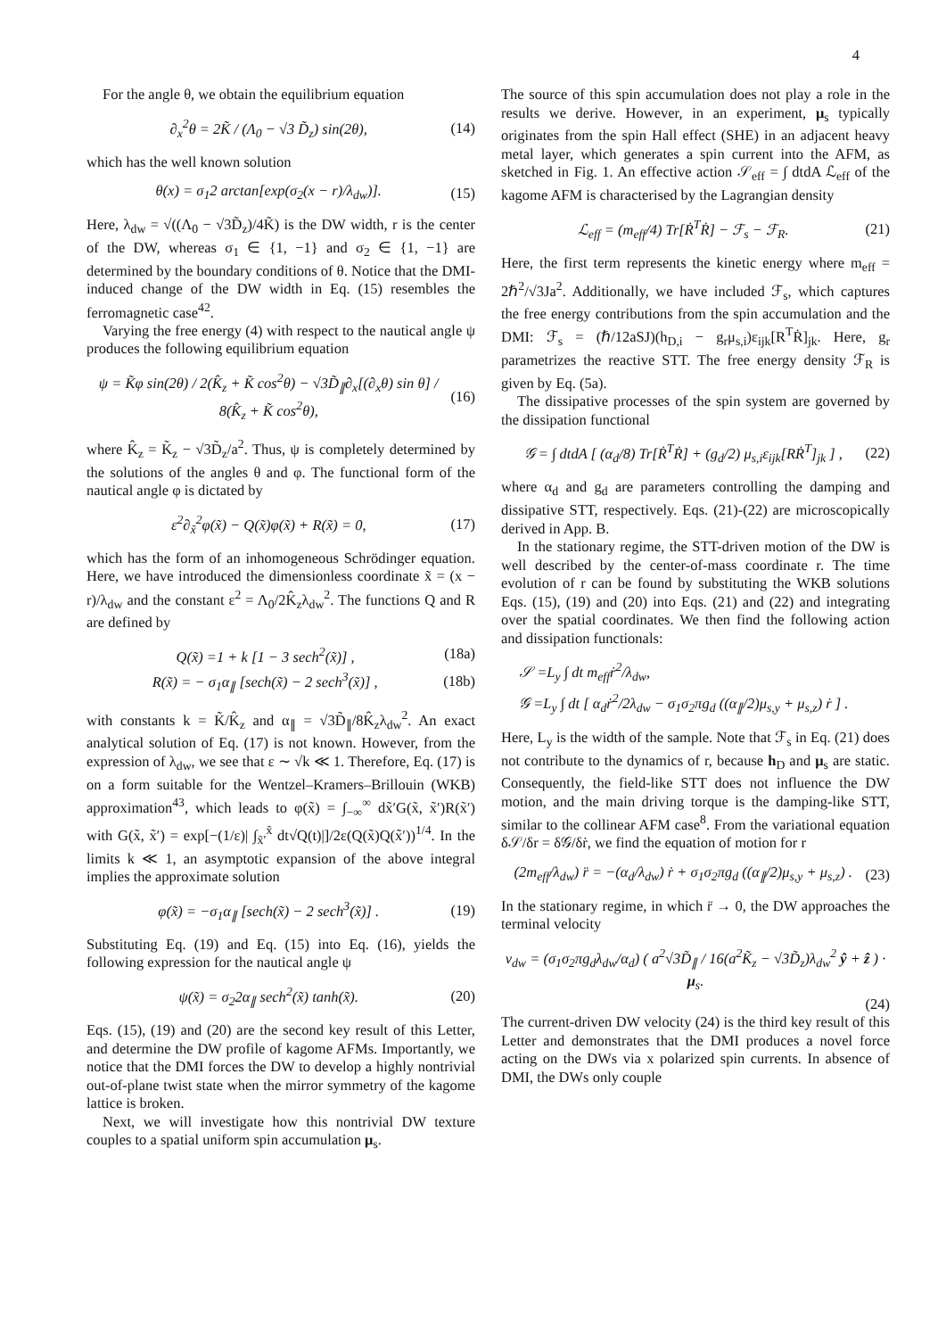4
For the angle θ, we obtain the equilibrium equation
∂<sub>x</sub><sup>2</sup>θ = 2K̃ / (Λ<sub>0</sub> − √3 D̃<sub>z</sub>) sin(2θ), (14)
which has the well known solution
θ(x) = σ<sub>1</sub>2 arctan[exp(σ<sub>2</sub>(x − r)/λ<sub>dw</sub>)]. (15)
Here, λ<sub>dw</sub> = √((Λ<sub>0</sub> − √3D̃<sub>z</sub>)/4K̃) is the DW width, r is the center of the DW, whereas σ<sub>1</sub> ∈ {1, −1} and σ<sub>2</sub> ∈ {1, −1} are determined by the boundary conditions of θ. Notice that the DMI-induced change of the DW width in Eq. (15) resembles the ferromagnetic case<sup>42</sup>.
Varying the free energy (4) with respect to the nautical angle ψ produces the following equilibrium equation
ψ = K̃φ sin(2θ) / 2(K̂<sub>z</sub> + K̃ cos<sup>2</sup>θ) − √3D̃<sub>∥</sub>∂<sub>x</sub>[(∂<sub>x</sub>θ) sin θ] / 8(K̂<sub>z</sub> + K̃ cos<sup>2</sup>θ), (16)
where K̂<sub>z</sub> = K̃<sub>z</sub> − √3D̃<sub>z</sub>/a<sup>2</sup>. Thus, ψ is completely determined by the solutions of the angles θ and φ. The functional form of the nautical angle φ is dictated by
ε<sup>2</sup>∂<sub>x̃</sub><sup>2</sup>φ(x̃) − Q(x̃)φ(x̃) + R(x̃) = 0, (17)
which has the form of an inhomogeneous Schrödinger equation. Here, we have introduced the dimensionless coordinate x̃ = (x − r)/λ<sub>dw</sub> and the constant ε<sup>2</sup> = Λ<sub>0</sub>/2K̂<sub>z</sub>λ<sub>dw</sub><sup>2</sup>. The functions Q and R are defined by
Q(x̃) =1 + k [1 − 3 sech<sup>2</sup>(x̃)] , (18a)
R(x̃) = − σ<sub>1</sub>α<sub>∥</sub> [sech(x̃) − 2 sech<sup>3</sup>(x̃)] , (18b)
with constants k = K̃/K̂<sub>z</sub> and α<sub>∥</sub> = √3D̃<sub>∥</sub>/8K̂<sub>z</sub>λ<sub>dw</sub><sup>2</sup>. An exact analytical solution of Eq. (17) is not known. However, from the expression of λ<sub>dw</sub>, we see that ε ∼ √k ≪ 1. Therefore, Eq. (17) is on a form suitable for the Wentzel–Kramers–Brillouin (WKB) approximation<sup>43</sup>, which leads to φ(x̃) = ∫<sub>−∞</sub><sup>∞</sup> dx̃′G(x̃, x̃′)R(x̃′) with G(x̃, x̃′) = exp[−(1/ε)| ∫<sub>x̃′</sub><sup>x̃</sup> dt√Q(t)|]/2ε(Q(x̃)Q(x̃′))<sup>1/4</sup>. In the limits k ≪ 1, an asymptotic expansion of the above integral implies the approximate solution
φ(x̃) = −σ<sub>1</sub>α<sub>∥</sub> [sech(x̃) − 2 sech<sup>3</sup>(x̃)] . (19)
Substituting Eq. (19) and Eq. (15) into Eq. (16), yields the following expression for the nautical angle ψ
ψ(x̃) = σ<sub>2</sub>2α<sub>∥</sub> sech<sup>2</sup>(x̃) tanh(x̃). (20)
Eqs. (15), (19) and (20) are the second key result of this Letter, and determine the DW profile of kagome AFMs. Importantly, we notice that the DMI forces the DW to develop a highly nontrivial out-of-plane twist state when the mirror symmetry of the kagome lattice is broken.
Next, we will investigate how this nontrivial DW texture couples to a spatial uniform spin accumulation μ<sub>s</sub>.
The source of this spin accumulation does not play a role in the results we derive. However, in an experiment, μ<sub>s</sub> typically originates from the spin Hall effect (SHE) in an adjacent heavy metal layer, which generates a spin current into the AFM, as sketched in Fig. 1. An effective action 𝒮<sub>eff</sub> = ∫ dtdA ℒ<sub>eff</sub> of the kagome AFM is characterised by the Lagrangian density
ℒ<sub>eff</sub> = (m<sub>eff</sub>/4) Tr[Ṙ<sup>T</sup>Ṙ] − ℱ<sub>s</sub> − ℱ<sub>R</sub>. (21)
Here, the first term represents the kinetic energy where m<sub>eff</sub> = 2ℏ<sup>2</sup>/√3Ja<sup>2</sup>. Additionally, we have included ℱ<sub>s</sub>, which captures the free energy contributions from the spin accumulation and the DMI: ℱ<sub>s</sub> = (ℏ/12aSJ)(h<sub>D,i</sub> − g<sub>r</sub>μ<sub>s,i</sub>)ε<sub>ijk</sub>[R<sup>T</sup>Ṙ]<sub>jk</sub>. Here, g<sub>r</sub> parametrizes the reactive STT. The free energy density ℱ<sub>R</sub> is given by Eq. (5a).
The dissipative processes of the spin system are governed by the dissipation functional
𝒢 = ∫ dtdA [ (α<sub>d</sub>/8) Tr[Ṙ<sup>T</sup>Ṙ] + (g<sub>d</sub>/2) μ<sub>s,i</sub>ε<sub>ijk</sub>[RṘ<sup>T</sup>]<sub>jk</sub> ] , (22)
where α<sub>d</sub> and g<sub>d</sub> are parameters controlling the damping and dissipative STT, respectively. Eqs. (21)-(22) are microscopically derived in App. B.
In the stationary regime, the STT-driven motion of the DW is well described by the center-of-mass coordinate r. The time evolution of r can be found by substituting the WKB solutions Eqs. (15), (19) and (20) into Eqs. (21) and (22) and integrating over the spatial coordinates. We then find the following action and dissipation functionals:
𝒮 =L<sub>y</sub> ∫ dt m<sub>eff</sub>ṙ<sup>2</sup>/λ<sub>dw</sub>,
𝒢 =L<sub>y</sub> ∫ dt [ α<sub>d</sub>ṙ<sup>2</sup>/2λ<sub>dw</sub> − σ<sub>1</sub>σ<sub>2</sub>πg<sub>d</sub> ((α<sub>∥</sub>/2)μ<sub>s,y</sub> + μ<sub>s,z</sub>) ṙ ] .
Here, L<sub>y</sub> is the width of the sample. Note that ℱ<sub>s</sub> in Eq. (21) does not contribute to the dynamics of r, because h<sub>D</sub> and μ<sub>s</sub> are static. Consequently, the field-like STT does not influence the DW motion, and the main driving torque is the damping-like STT, similar to the collinear AFM case<sup>8</sup>. From the variational equation δ𝒮/δr = δ𝒢/δṙ, we find the equation of motion for r
(2m<sub>eff</sub>/λ<sub>dw</sub>) r̈ = −(α<sub>d</sub>/λ<sub>dw</sub>) ṙ + σ<sub>1</sub>σ<sub>2</sub>πg<sub>d</sub> ((α<sub>∥</sub>/2)μ<sub>s,y</sub> + μ<sub>s,z</sub>) . (23)
In the stationary regime, in which r̈ → 0, the DW approaches the terminal velocity
v<sub>dw</sub> = (σ<sub>1</sub>σ<sub>2</sub>πg<sub>d</sub>λ<sub>dw</sub>/α<sub>d</sub>) ( a<sup>2</sup>√3D̃<sub>∥</sub> / 16(a<sup>2</sup>K̃<sub>z</sub> − √3D̃<sub>z</sub>)λ<sub>dw</sub><sup>2</sup> ŷ + ẑ ) · μ<sub>s</sub>.
(24)
The current-driven DW velocity (24) is the third key result of this Letter and demonstrates that the DMI produces a novel force acting on the DWs via x polarized spin currents. In absence of DMI, the DWs only couple